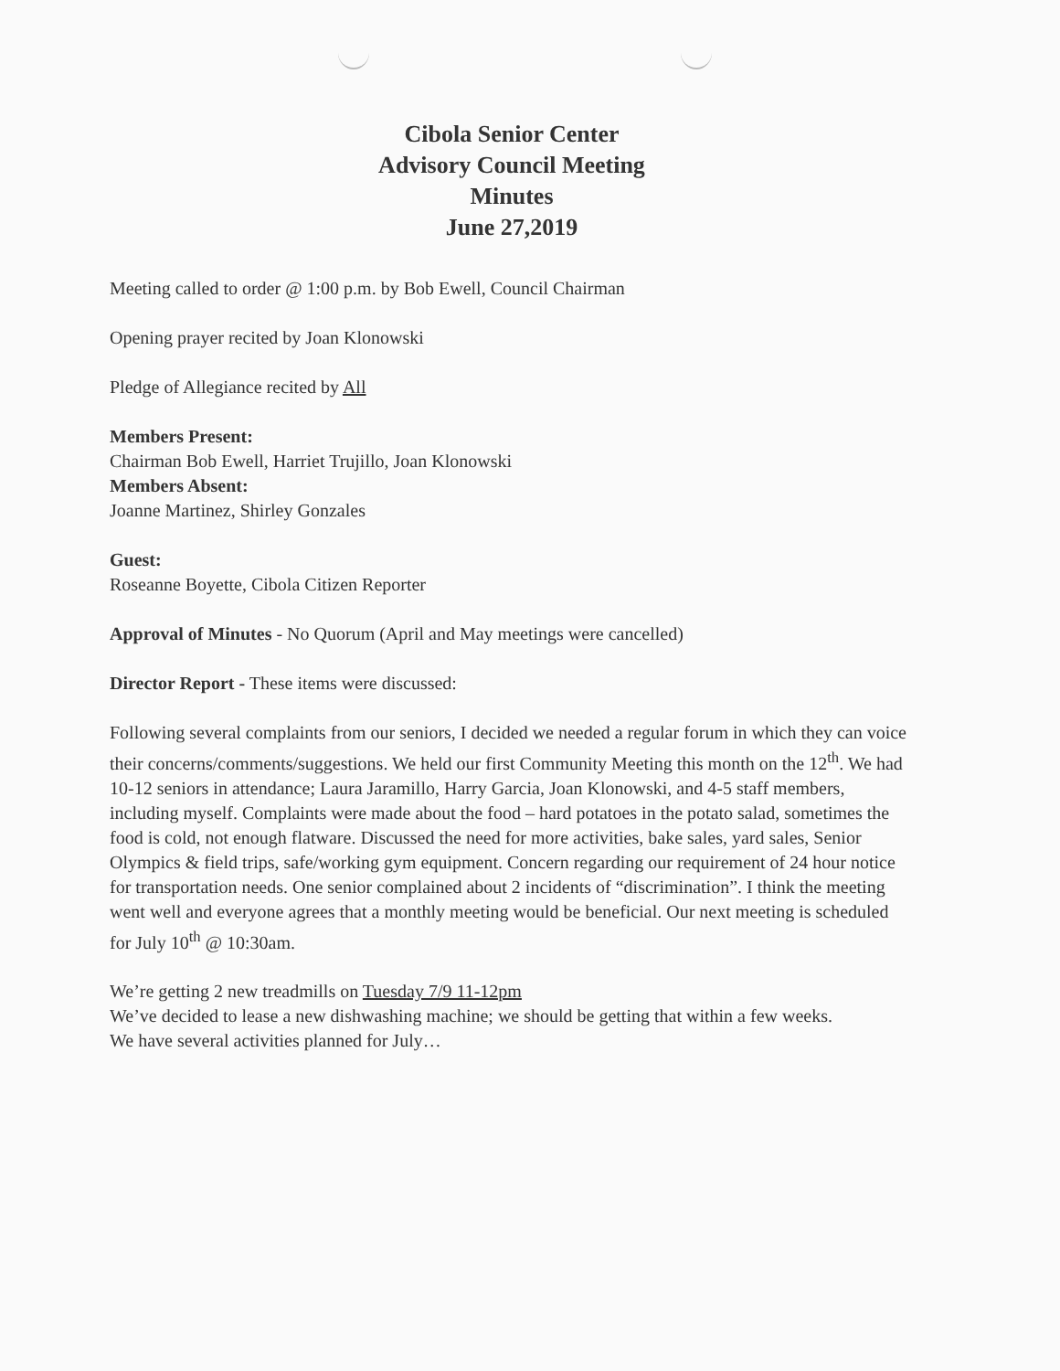Cibola Senior Center
Advisory Council Meeting
Minutes
June 27,2019
Meeting called to order @ 1:00 p.m. by Bob Ewell, Council Chairman
Opening prayer recited by Joan Klonowski
Pledge of Allegiance recited by All
Members Present:
Chairman Bob Ewell, Harriet Trujillo, Joan Klonowski
Members Absent:
Joanne Martinez, Shirley Gonzales
Guest:
Roseanne Boyette, Cibola Citizen Reporter
Approval of Minutes - No Quorum (April and May meetings were cancelled)
Director Report - These items were discussed:
Following several complaints from our seniors, I decided we needed a regular forum in which they can voice their concerns/comments/suggestions. We held our first Community Meeting this month on the 12<sup>th</sup>. We had 10-12 seniors in attendance; Laura Jaramillo, Harry Garcia, Joan Klonowski, and 4-5 staff members, including myself. Complaints were made about the food – hard potatoes in the potato salad, sometimes the food is cold, not enough flatware. Discussed the need for more activities, bake sales, yard sales, Senior Olympics & field trips, safe/working gym equipment. Concern regarding our requirement of 24 hour notice for transportation needs. One senior complained about 2 incidents of “discrimination”. I think the meeting went well and everyone agrees that a monthly meeting would be beneficial. Our next meeting is scheduled for July 10<sup>th</sup> @ 10:30am.
We’re getting 2 new treadmills on Tuesday 7/9 11-12pm
We’ve decided to lease a new dishwashing machine; we should be getting that within a few weeks.
We have several activities planned for July…